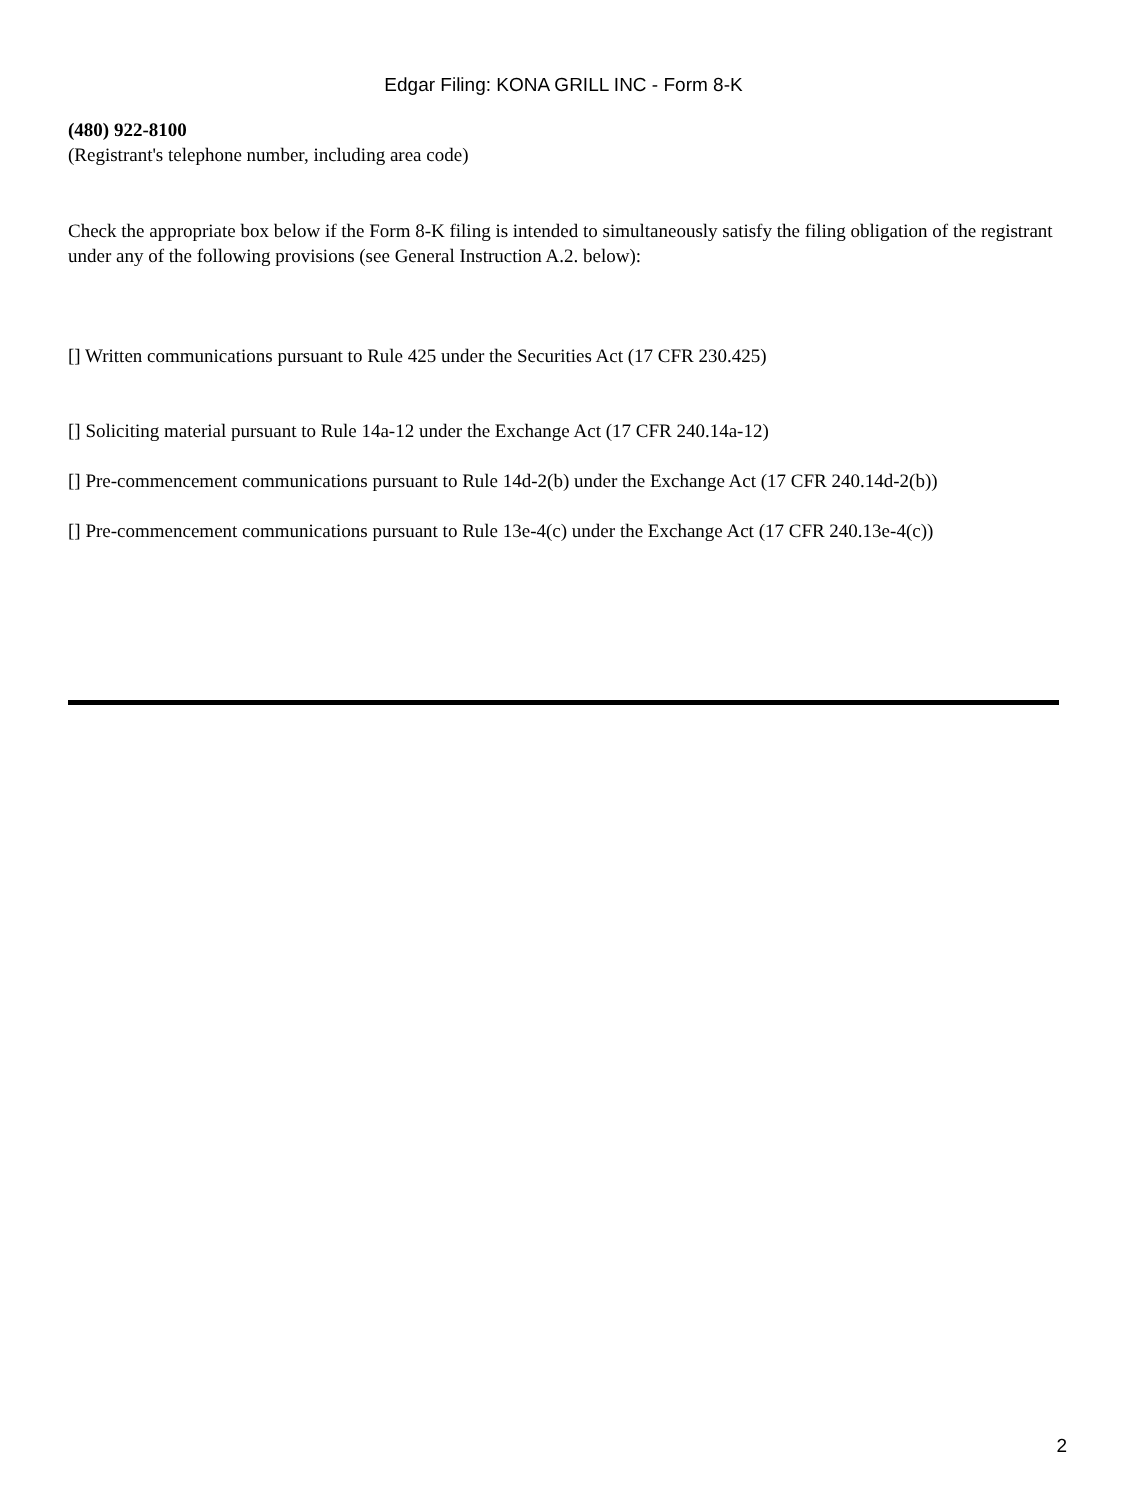Edgar Filing: KONA GRILL INC - Form 8-K
(480) 922-8100
(Registrant's telephone number, including area code)
Check the appropriate box below if the Form 8-K filing is intended to simultaneously satisfy the filing obligation of the registrant under any of the following provisions (see General Instruction A.2. below):
[] Written communications pursuant to Rule 425 under the Securities Act (17 CFR 230.425)
[] Soliciting material pursuant to Rule 14a-12 under the Exchange Act (17 CFR 240.14a-12)
[] Pre-commencement communications pursuant to Rule 14d-2(b) under the Exchange Act (17 CFR 240.14d-2(b))
[] Pre-commencement communications pursuant to Rule 13e-4(c) under the Exchange Act (17 CFR 240.13e-4(c))
2